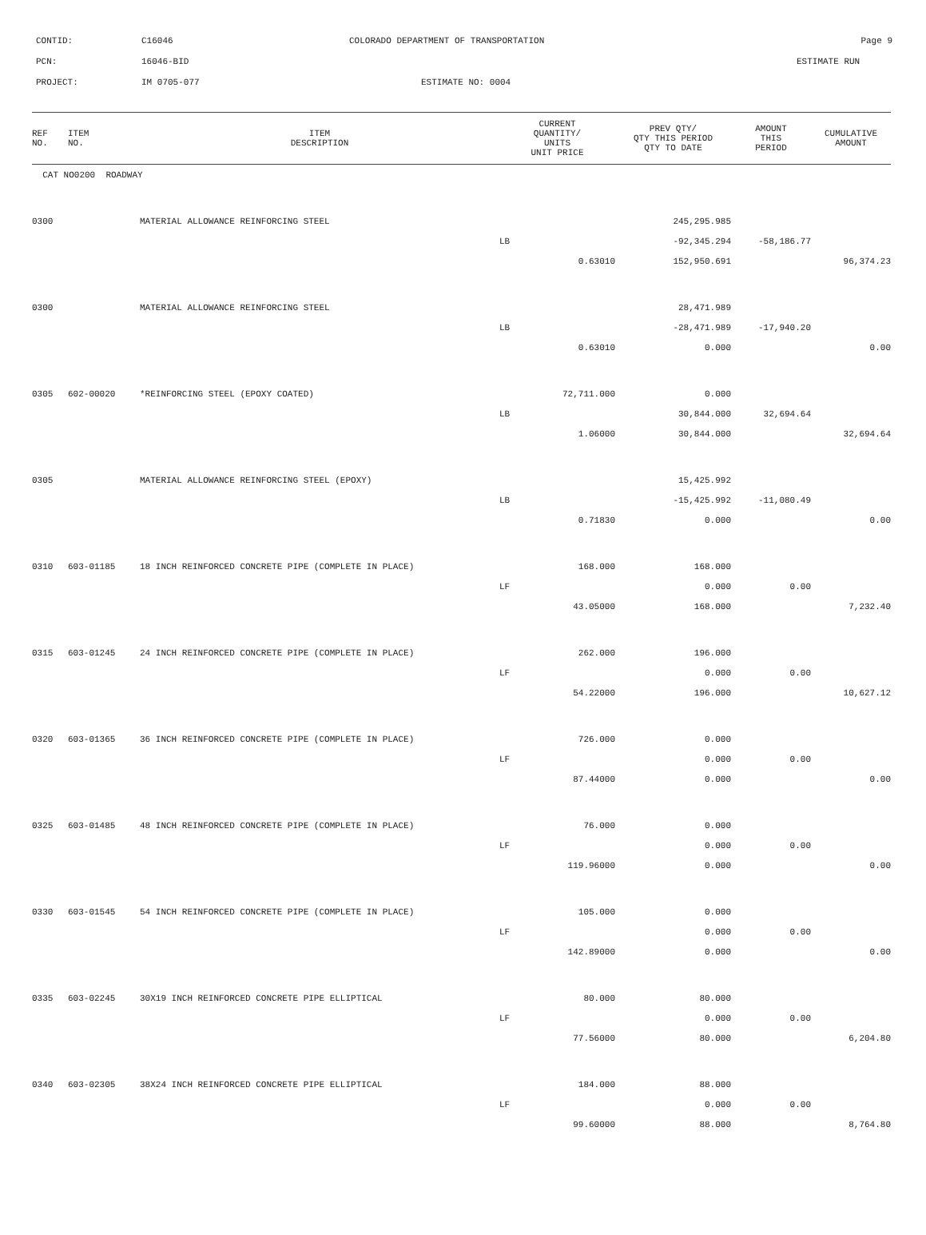CONTID: C16046 COLORADO DEPARTMENT OF TRANSPORTATION Page 9
PCN: 16046-BID ESTIMATE RUN
PROJECT: IM 0705-077 ESTIMATE NO: 0004
| REF NO. | ITEM NO. | ITEM DESCRIPTION | CURRENT QUANTITY/ UNITS UNIT PRICE | PREV QTY/ QTY THIS PERIOD QTY TO DATE | AMOUNT THIS PERIOD | CUMULATIVE AMOUNT |
| --- | --- | --- | --- | --- | --- | --- |
| CAT NO0200 ROADWAY | | | | | | |
| 0300 | | MATERIAL ALLOWANCE REINFORCING STEEL | | 245,295.985 | | |
| | | | LB | -92,345.294 | -58,186.77 | |
| | | | 0.63010 | 152,950.691 | | 96,374.23 |
| 0300 | | MATERIAL ALLOWANCE REINFORCING STEEL | | 28,471.989 | | |
| | | | LB | -28,471.989 | -17,940.20 | |
| | | | 0.63010 | 0.000 | | 0.00 |
| 0305 | 602-00020 | *REINFORCING STEEL (EPOXY COATED) | 72,711.000 | 0.000 | | |
| | | | LB | 30,844.000 | 32,694.64 | |
| | | | 1.06000 | 30,844.000 | | 32,694.64 |
| 0305 | | MATERIAL ALLOWANCE REINFORCING STEEL (EPOXY) | | 15,425.992 | | |
| | | | LB | -15,425.992 | -11,080.49 | |
| | | | 0.71830 | 0.000 | | 0.00 |
| 0310 | 603-01185 | 18 INCH REINFORCED CONCRETE PIPE (COMPLETE IN PLACE) | 168.000 | 168.000 | | |
| | | | LF | 0.000 | 0.00 | |
| | | | 43.05000 | 168.000 | | 7,232.40 |
| 0315 | 603-01245 | 24 INCH REINFORCED CONCRETE PIPE (COMPLETE IN PLACE) | 262.000 | 196.000 | | |
| | | | LF | 0.000 | 0.00 | |
| | | | 54.22000 | 196.000 | | 10,627.12 |
| 0320 | 603-01365 | 36 INCH REINFORCED CONCRETE PIPE (COMPLETE IN PLACE) | 726.000 | 0.000 | | |
| | | | LF | 0.000 | 0.00 | |
| | | | 87.44000 | 0.000 | | 0.00 |
| 0325 | 603-01485 | 48 INCH REINFORCED CONCRETE PIPE (COMPLETE IN PLACE) | 76.000 | 0.000 | | |
| | | | LF | 0.000 | 0.00 | |
| | | | 119.96000 | 0.000 | | 0.00 |
| 0330 | 603-01545 | 54 INCH REINFORCED CONCRETE PIPE (COMPLETE IN PLACE) | 105.000 | 0.000 | | |
| | | | LF | 0.000 | 0.00 | |
| | | | 142.89000 | 0.000 | | 0.00 |
| 0335 | 603-02245 | 30X19 INCH REINFORCED CONCRETE PIPE ELLIPTICAL | 80.000 | 80.000 | | |
| | | | LF | 0.000 | 0.00 | |
| | | | 77.56000 | 80.000 | | 6,204.80 |
| 0340 | 603-02305 | 38X24 INCH REINFORCED CONCRETE PIPE ELLIPTICAL | 184.000 | 88.000 | | |
| | | | LF | 0.000 | 0.00 | |
| | | | 99.60000 | 88.000 | | 8,764.80 |